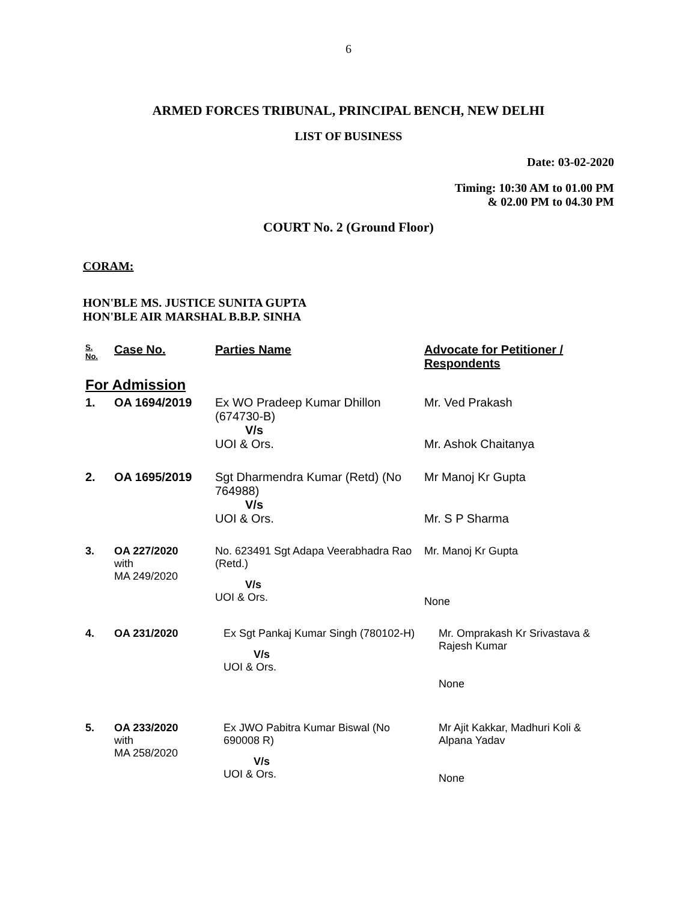6
ARMED FORCES TRIBUNAL, PRINCIPAL BENCH, NEW DELHI
LIST OF BUSINESS
Date: 03-02-2020
Timing: 10:30 AM to 01.00 PM
& 02.00 PM to 04.30 PM
COURT No. 2 (Ground Floor)
CORAM:
HON'BLE MS. JUSTICE SUNITA GUPTA
HON'BLE AIR MARSHAL B.B.P. SINHA
| S. No. | Case No. | Parties Name | Advocate for Petitioner / Respondents |
| --- | --- | --- | --- |
| For Admission | | | |
| 1. | OA 1694/2019 | Ex WO Pradeep Kumar Dhillon (674730-B) V/s UOI & Ors. | Mr. Ved Prakash Mr. Ashok Chaitanya |
| 2. | OA 1695/2019 | Sgt Dharmendra Kumar (Retd) (No 764988) V/s UOI & Ors. | Mr Manoj Kr Gupta Mr. S P Sharma |
| 3. | OA 227/2020 with MA 249/2020 | No. 623491 Sgt Adapa Veerabhadra Rao (Retd.) V/s UOI & Ors. | Mr. Manoj Kr Gupta None |
| 4. | OA 231/2020 | Ex Sgt Pankaj Kumar Singh (780102-H) V/s UOI & Ors. | Mr. Omprakash Kr Srivastava & Rajesh Kumar None |
| 5. | OA 233/2020 with MA 258/2020 | Ex JWO Pabitra Kumar Biswal (No 690008 R) V/s UOI & Ors. | Mr Ajit Kakkar, Madhuri Koli & Alpana Yadav None |